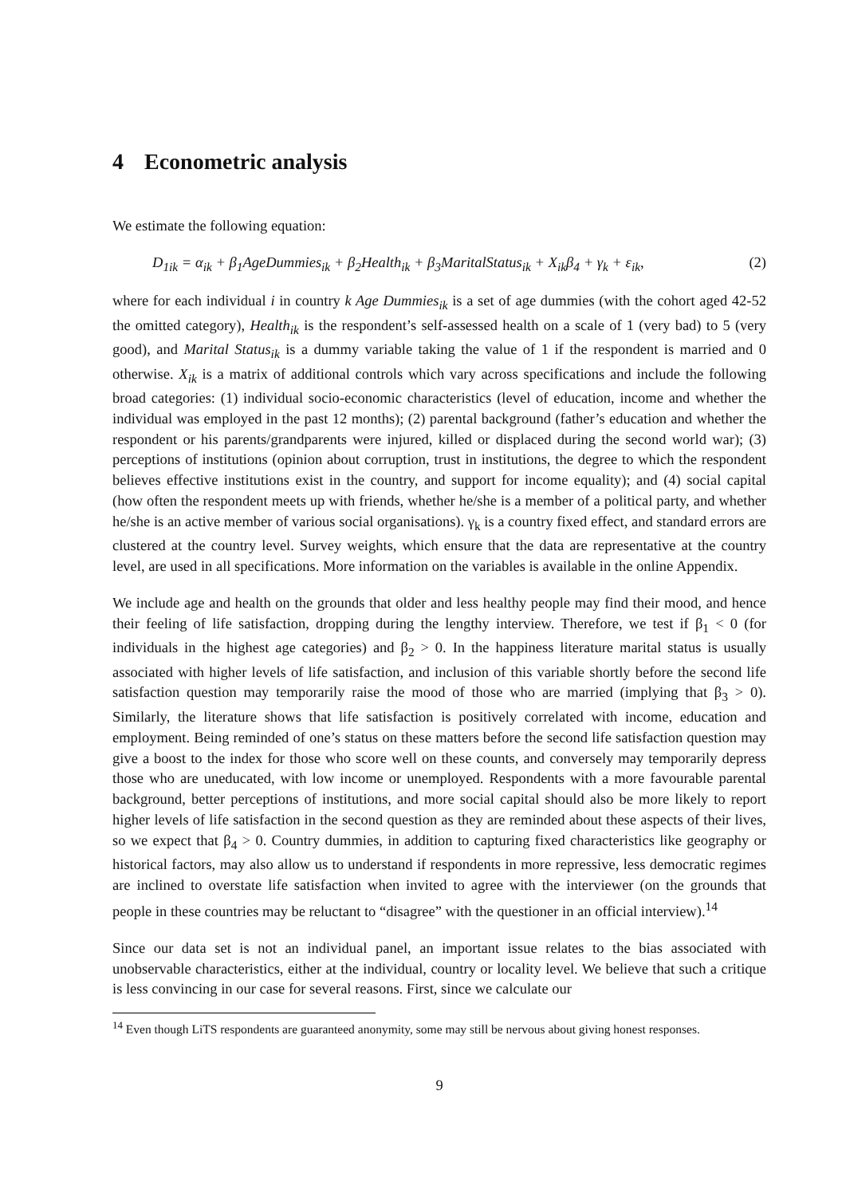4 Econometric analysis
We estimate the following equation:
D<sub>1ik</sub> = α<sub>ik</sub> + β<sub>1</sub>AgeDummies<sub>ik</sub> + β<sub>2</sub>Health<sub>ik</sub> + β<sub>3</sub>MaritalStatus<sub>ik</sub> + X<sub>ik</sub>β<sub>4</sub> + γ<sub>k</sub> + ε<sub>ik</sub>, (2)
where for each individual i in country k Age Dummies<sub>ik</sub> is a set of age dummies (with the cohort aged 42-52 the omitted category), Health<sub>ik</sub> is the respondent’s self-assessed health on a scale of 1 (very bad) to 5 (very good), and Marital Status<sub>ik</sub> is a dummy variable taking the value of 1 if the respondent is married and 0 otherwise. X<sub>ik</sub> is a matrix of additional controls which vary across specifications and include the following broad categories: (1) individual socio-economic characteristics (level of education, income and whether the individual was employed in the past 12 months); (2) parental background (father’s education and whether the respondent or his parents/grandparents were injured, killed or displaced during the second world war); (3) perceptions of institutions (opinion about corruption, trust in institutions, the degree to which the respondent believes effective institutions exist in the country, and support for income equality); and (4) social capital (how often the respondent meets up with friends, whether he/she is a member of a political party, and whether he/she is an active member of various social organisations). γ<sub>k</sub> is a country fixed effect, and standard errors are clustered at the country level. Survey weights, which ensure that the data are representative at the country level, are used in all specifications. More information on the variables is available in the online Appendix.
We include age and health on the grounds that older and less healthy people may find their mood, and hence their feeling of life satisfaction, dropping during the lengthy interview. Therefore, we test if β<sub>1</sub> < 0 (for individuals in the highest age categories) and β<sub>2</sub> > 0. In the happiness literature marital status is usually associated with higher levels of life satisfaction, and inclusion of this variable shortly before the second life satisfaction question may temporarily raise the mood of those who are married (implying that β<sub>3</sub> > 0). Similarly, the literature shows that life satisfaction is positively correlated with income, education and employment. Being reminded of one’s status on these matters before the second life satisfaction question may give a boost to the index for those who score well on these counts, and conversely may temporarily depress those who are uneducated, with low income or unemployed. Respondents with a more favourable parental background, better perceptions of institutions, and more social capital should also be more likely to report higher levels of life satisfaction in the second question as they are reminded about these aspects of their lives, so we expect that β<sub>4</sub> > 0. Country dummies, in addition to capturing fixed characteristics like geography or historical factors, may also allow us to understand if respondents in more repressive, less democratic regimes are inclined to overstate life satisfaction when invited to agree with the interviewer (on the grounds that people in these countries may be reluctant to “disagree” with the questioner in an official interview).<sup>14</sup>
Since our data set is not an individual panel, an important issue relates to the bias associated with unobservable characteristics, either at the individual, country or locality level. We believe that such a critique is less convincing in our case for several reasons. First, since we calculate our
<sup>14</sup> Even though LiTS respondents are guaranteed anonymity, some may still be nervous about giving honest responses.
9